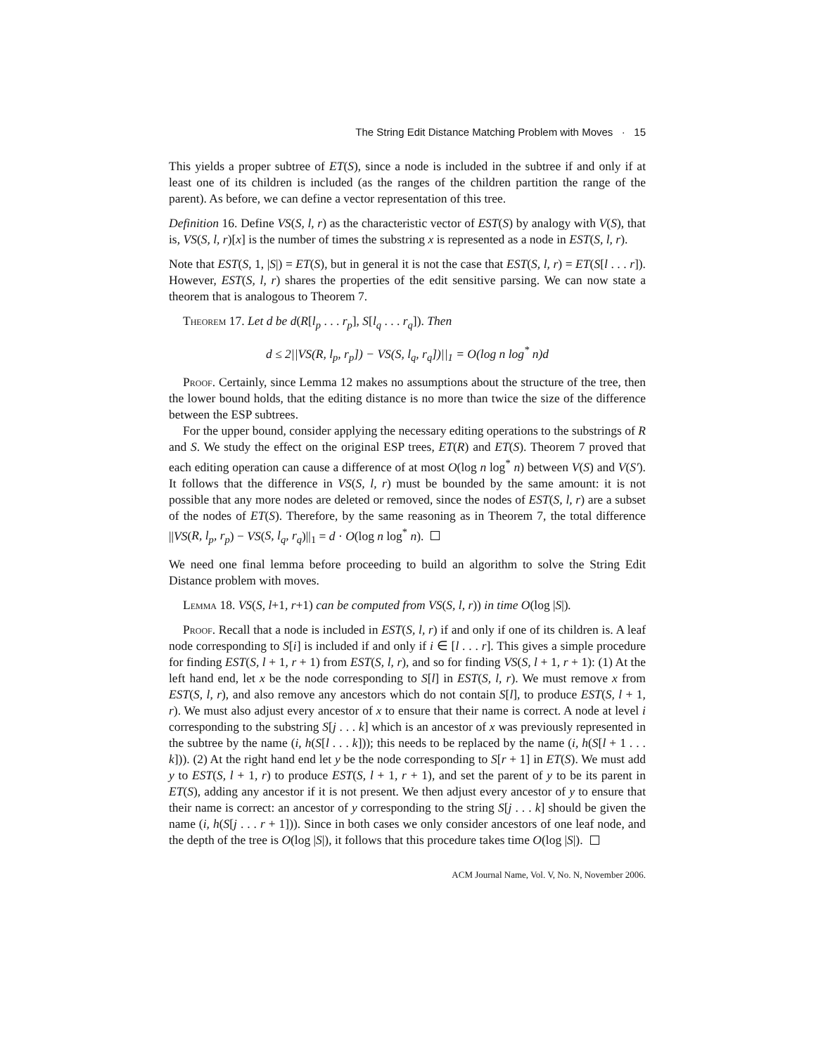The String Edit Distance Matching Problem with Moves · 15
This yields a proper subtree of ET(S), since a node is included in the subtree if and only if at least one of its children is included (as the ranges of the children partition the range of the parent). As before, we can define a vector representation of this tree.
Definition 16. Define VS(S, l, r) as the characteristic vector of EST(S) by analogy with V(S), that is, VS(S, l, r)[x] is the number of times the substring x is represented as a node in EST(S, l, r).
Note that EST(S, 1, |S|) = ET(S), but in general it is not the case that EST(S, l, r) = ET(S[l . . . r]). However, EST(S, l, r) shares the properties of the edit sensitive parsing. We can now state a theorem that is analogous to Theorem 7.
Theorem 17. Let d be d(R[l<sub>p</sub> . . . r<sub>p</sub>], S[l<sub>q</sub> . . . r<sub>q</sub>]). Then
d ≤ 2||VS(R, l<sub>p</sub>, r<sub>p</sub>]) − VS(S, l<sub>q</sub>, r<sub>q</sub>])||<sub>1</sub> = O(log n log<sup>*</sup> n)d
Proof. Certainly, since Lemma 12 makes no assumptions about the structure of the tree, then the lower bound holds, that the editing distance is no more than twice the size of the difference between the ESP subtrees.
For the upper bound, consider applying the necessary editing operations to the substrings of R and S. We study the effect on the original ESP trees, ET(R) and ET(S). Theorem 7 proved that each editing operation can cause a difference of at most O(log n log<sup>*</sup> n) between V(S) and V(S′). It follows that the difference in VS(S, l, r) must be bounded by the same amount: it is not possible that any more nodes are deleted or removed, since the nodes of EST(S, l, r) are a subset of the nodes of ET(S). Therefore, by the same reasoning as in Theorem 7, the total difference ||VS(R, l<sub>p</sub>, r<sub>p</sub>) − VS(S, l<sub>q</sub>, r<sub>q</sub>)||<sub>1</sub> = d · O(log n log<sup>*</sup> n).
We need one final lemma before proceeding to build an algorithm to solve the String Edit Distance problem with moves.
Lemma 18. VS(S, l+1, r+1) can be computed from VS(S, l, r)) in time O(log |S|).
Proof. Recall that a node is included in EST(S, l, r) if and only if one of its children is. A leaf node corresponding to S[i] is included if and only if i ∈ [l . . . r]. This gives a simple procedure for finding EST(S, l + 1, r + 1) from EST(S, l, r), and so for finding VS(S, l + 1, r + 1): (1) At the left hand end, let x be the node corresponding to S[l] in EST(S, l, r). We must remove x from EST(S, l, r), and also remove any ancestors which do not contain S[l], to produce EST(S, l + 1, r). We must also adjust every ancestor of x to ensure that their name is correct. A node at level i corresponding to the substring S[j . . . k] which is an ancestor of x was previously represented in the subtree by the name (i, h(S[l . . . k])); this needs to be replaced by the name (i, h(S[l + 1 . . . k])). (2) At the right hand end let y be the node corresponding to S[r + 1] in ET(S). We must add y to EST(S, l + 1, r) to produce EST(S, l + 1, r + 1), and set the parent of y to be its parent in ET(S), adding any ancestor if it is not present. We then adjust every ancestor of y to ensure that their name is correct: an ancestor of y corresponding to the string S[j . . . k] should be given the name (i, h(S[j . . . r + 1])). Since in both cases we only consider ancestors of one leaf node, and the depth of the tree is O(log |S|), it follows that this procedure takes time O(log |S|).
ACM Journal Name, Vol. V, No. N, November 2006.